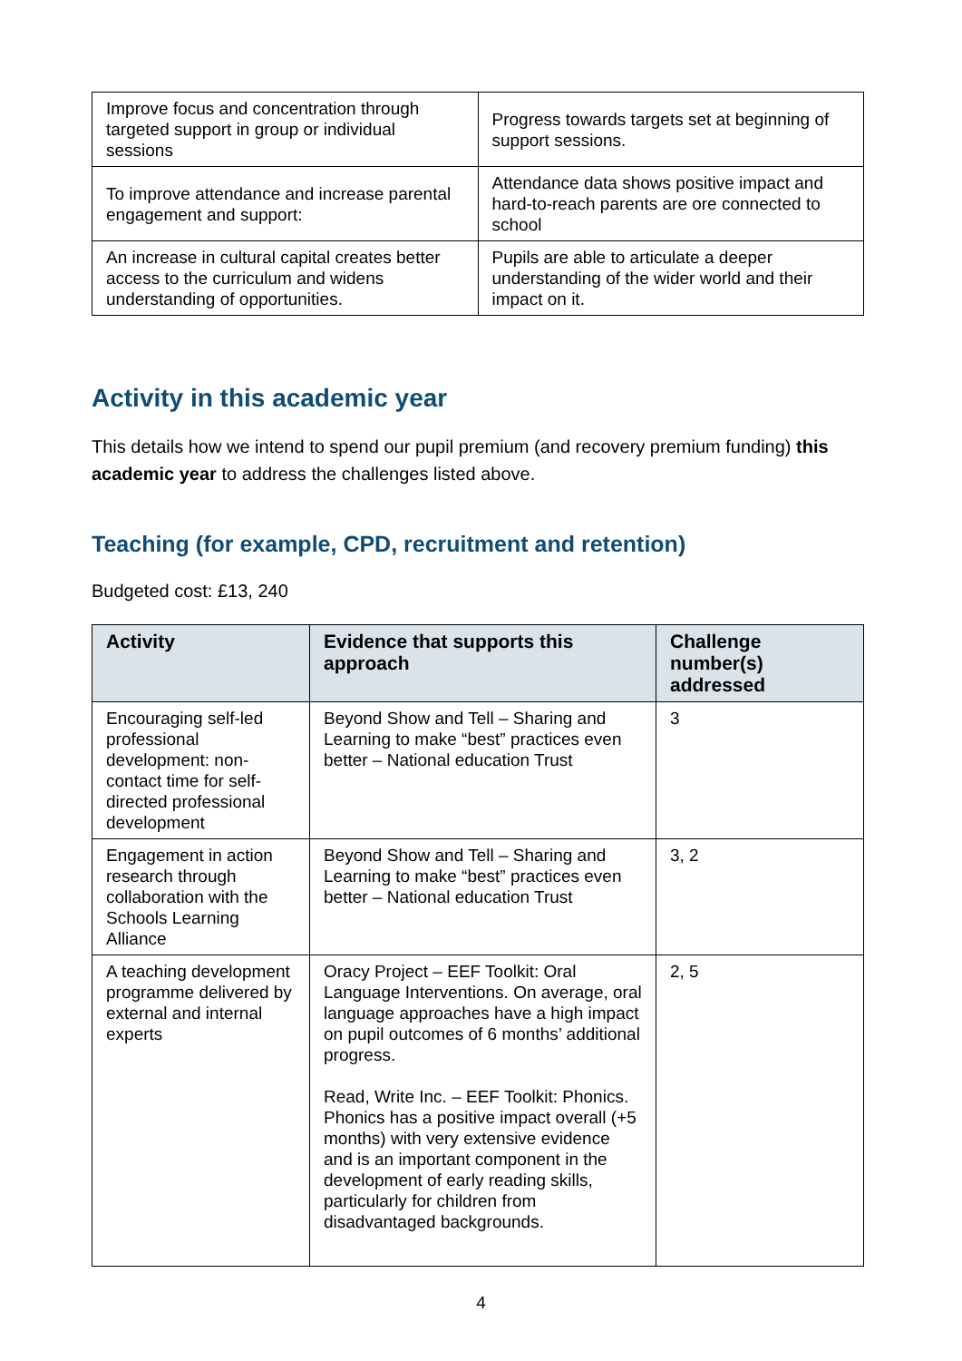| Improve focus and concentration through targeted support in group or individual sessions | Progress towards targets set at beginning of support sessions. |
| To improve attendance and increase parental engagement and support: | Attendance data shows positive impact and hard-to-reach parents are ore connected to school |
| An increase in cultural capital creates better access to the curriculum and widens understanding of opportunities. | Pupils are able to articulate a deeper understanding of the wider world and their impact on it. |
Activity in this academic year
This details how we intend to spend our pupil premium (and recovery premium funding) this academic year to address the challenges listed above.
Teaching (for example, CPD, recruitment and retention)
Budgeted cost: £13, 240
| Activity | Evidence that supports this approach | Challenge number(s) addressed |
| --- | --- | --- |
| Encouraging self-led professional development: non-contact time for self-directed professional development | Beyond Show and Tell – Sharing and Learning to make “best” practices even better – National education Trust | 3 |
| Engagement in action research through collaboration with the Schools Learning Alliance | Beyond Show and Tell – Sharing and Learning to make “best” practices even better – National education Trust | 3, 2 |
| A teaching development programme delivered by external and internal experts | Oracy Project – EEF Toolkit: Oral Language Interventions. On average, oral language approaches have a high impact on pupil outcomes of 6 months’ additional progress. Read, Write Inc. – EEF Toolkit: Phonics. Phonics has a positive impact overall (+5 months) with very extensive evidence and is an important component in the development of early reading skills, particularly for children from disadvantaged backgrounds. | 2, 5 |
4